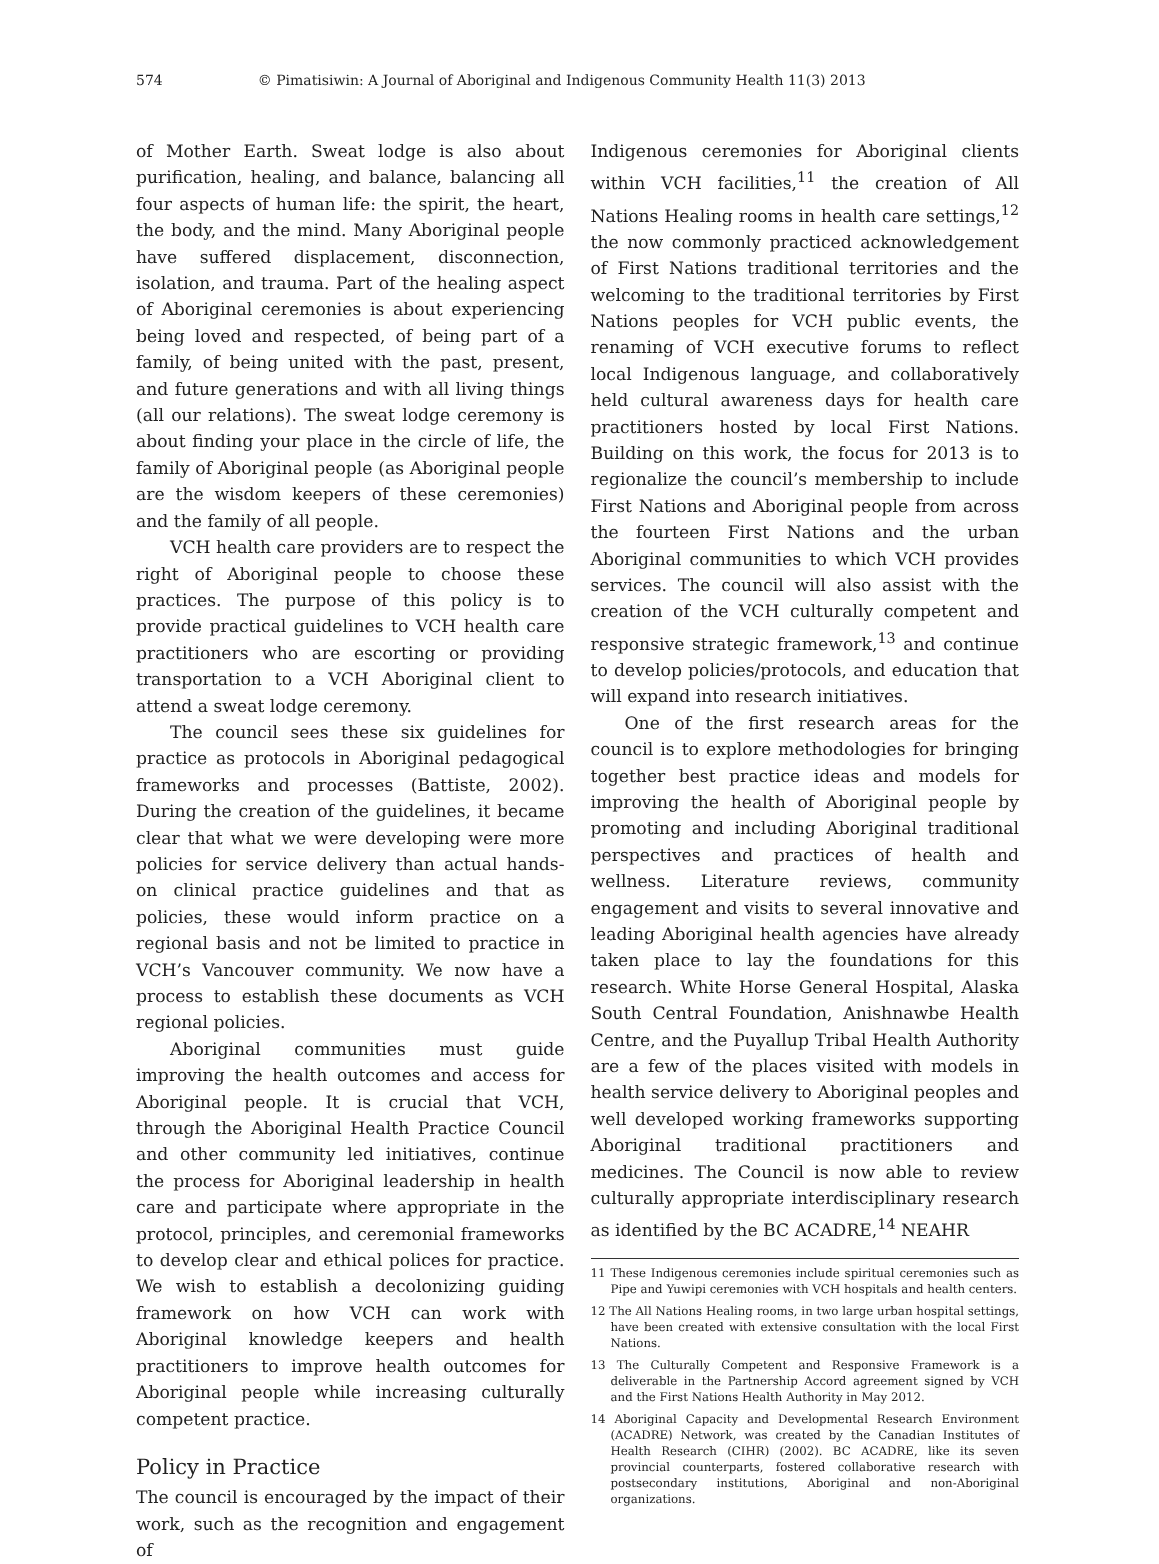574 © Pimatisiwin: A Journal of Aboriginal and Indigenous Community Health 11(3) 2013
of Mother Earth. Sweat lodge is also about purification, healing, and balance, balancing all four aspects of human life: the spirit, the heart, the body, and the mind. Many Aboriginal people have suffered displacement, disconnection, isolation, and trauma. Part of the healing aspect of Aboriginal ceremonies is about experiencing being loved and respected, of being part of a family, of being united with the past, present, and future generations and with all living things (all our relations). The sweat lodge ceremony is about finding your place in the circle of life, the family of Aboriginal people (as Aboriginal people are the wisdom keepers of these ceremonies) and the family of all people.
VCH health care providers are to respect the right of Aboriginal people to choose these practices. The purpose of this policy is to provide practical guidelines to VCH health care practitioners who are escorting or providing transportation to a VCH Aboriginal client to attend a sweat lodge ceremony.
The council sees these six guidelines for practice as protocols in Aboriginal pedagogical frameworks and processes (Battiste, 2002). During the creation of the guidelines, it became clear that what we were developing were more policies for service delivery than actual hands-on clinical practice guidelines and that as policies, these would inform practice on a regional basis and not be limited to practice in VCH’s Vancouver community. We now have a process to establish these documents as VCH regional policies.
Aboriginal communities must guide improving the health outcomes and access for Aboriginal people. It is crucial that VCH, through the Aboriginal Health Practice Council and other community led initiatives, continue the process for Aboriginal leadership in health care and participate where appropriate in the protocol, principles, and ceremonial frameworks to develop clear and ethical polices for practice. We wish to establish a decolonizing guiding framework on how VCH can work with Aboriginal knowledge keepers and health practitioners to improve health outcomes for Aboriginal people while increasing culturally competent practice.
Policy in Practice
The council is encouraged by the impact of their work, such as the recognition and engagement of
Indigenous ceremonies for Aboriginal clients within VCH facilities,<sup>11</sup> the creation of All Nations Healing rooms in health care settings,<sup>12</sup> the now commonly practiced acknowledgement of First Nations traditional territories and the welcoming to the traditional territories by First Nations peoples for VCH public events, the renaming of VCH executive forums to reflect local Indigenous language, and collaboratively held cultural awareness days for health care practitioners hosted by local First Nations. Building on this work, the focus for 2013 is to regionalize the council’s membership to include First Nations and Aboriginal people from across the fourteen First Nations and the urban Aboriginal communities to which VCH provides services. The council will also assist with the creation of the VCH culturally competent and responsive strategic framework,<sup>13</sup> and continue to develop policies/protocols, and education that will expand into research initiatives.
One of the first research areas for the council is to explore methodologies for bringing together best practice ideas and models for improving the health of Aboriginal people by promoting and including Aboriginal traditional perspectives and practices of health and wellness. Literature reviews, community engagement and visits to several innovative and leading Aboriginal health agencies have already taken place to lay the foundations for this research. White Horse General Hospital, Alaska South Central Foundation, Anishnawbe Health Centre, and the Puyallup Tribal Health Authority are a few of the places visited with models in health service delivery to Aboriginal peoples and well developed working frameworks supporting Aboriginal traditional practitioners and medicines. The Council is now able to review culturally appropriate interdisciplinary research as identified by the BC ACADRE,<sup>14</sup> NEAHR
11 These Indigenous ceremonies include spiritual ceremonies such as Pipe and Yuwipi ceremonies with VCH hospitals and health centers.
12 The All Nations Healing rooms, in two large urban hospital settings, have been created with extensive consultation with the local First Nations.
13 The Culturally Competent and Responsive Framework is a deliverable in the Partnership Accord agreement signed by VCH and the First Nations Health Authority in May 2012.
14 Aboriginal Capacity and Developmental Research Environment (ACADRE) Network, was created by the Canadian Institutes of Health Research (CIHR) (2002). BC ACADRE, like its seven provincial counterparts, fostered collaborative research with postsecondary institutions, Aboriginal and non-Aboriginal organizations.